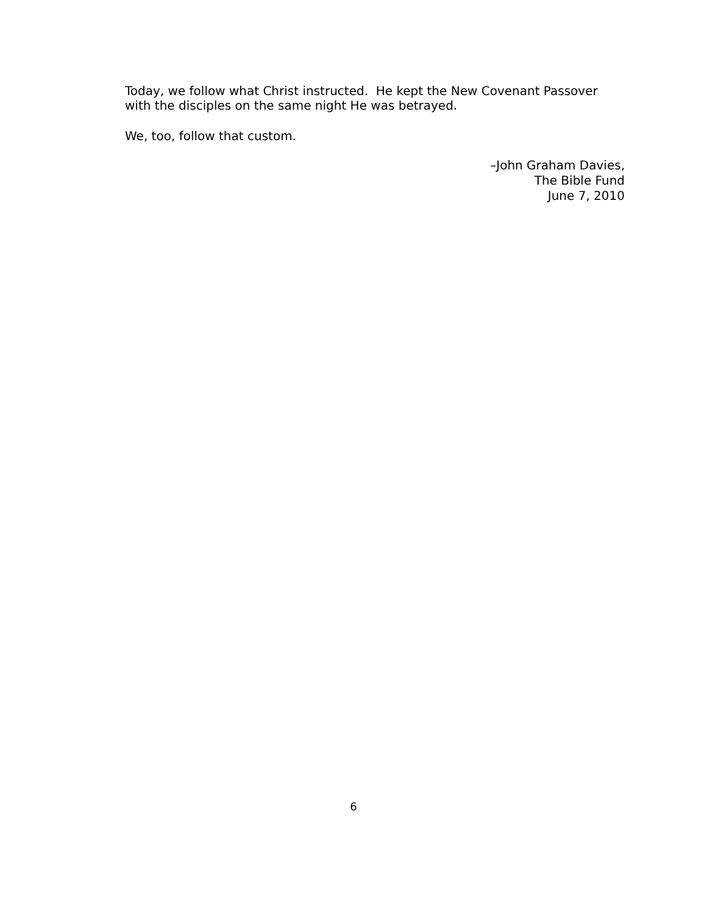Today, we follow what Christ instructed. He kept the New Covenant Passover with the disciples on the same night He was betrayed.
We, too, follow that custom.
–John Graham Davies,
The Bible Fund
June 7, 2010
6